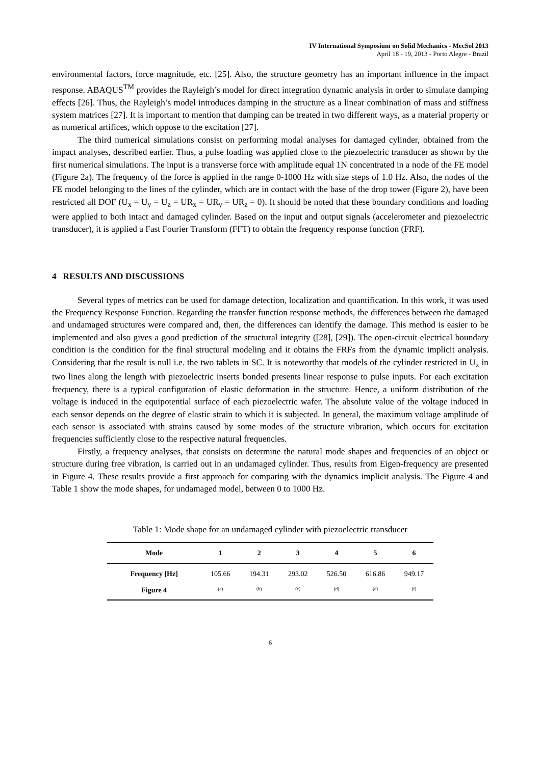IV International Symposium on Solid Mechanics - MecSol 2013
April 18 - 19, 2013 - Porto Alegre - Brazil
environmental factors, force magnitude, etc. [25]. Also, the structure geometry has an important influence in the impact response. ABAQUS<sup>TM</sup> provides the Rayleigh’s model for direct integration dynamic analysis in order to simulate damping effects [26]. Thus, the Rayleigh’s model introduces damping in the structure as a linear combination of mass and stiffness system matrices [27]. It is important to mention that damping can be treated in two different ways, as a material property or as numerical artifices, which oppose to the excitation [27].
The third numerical simulations consist on performing modal analyses for damaged cylinder, obtained from the impact analyses, described earlier. Thus, a pulse loading was applied close to the piezoelectric transducer as shown by the first numerical simulations. The input is a transverse force with amplitude equal 1N concentrated in a node of the FE model (Figure 2a). The frequency of the force is applied in the range 0-1000 Hz with size steps of 1.0 Hz. Also, the nodes of the FE model belonging to the lines of the cylinder, which are in contact with the base of the drop tower (Figure 2), have been restricted all DOF (U<sub>x</sub> = U<sub>y</sub> = U<sub>z</sub> = UR<sub>x</sub> = UR<sub>y</sub> = UR<sub>z</sub> = 0). It should be noted that these boundary conditions and loading were applied to both intact and damaged cylinder. Based on the input and output signals (accelerometer and piezoelectric transducer), it is applied a Fast Fourier Transform (FFT) to obtain the frequency response function (FRF).
4 RESULTS AND DISCUSSIONS
Several types of metrics can be used for damage detection, localization and quantification. In this work, it was used the Frequency Response Function. Regarding the transfer function response methods, the differences between the damaged and undamaged structures were compared and, then, the differences can identify the damage. This method is easier to be implemented and also gives a good prediction of the structural integrity ([28], [29]). The open-circuit electrical boundary condition is the condition for the final structural modeling and it obtains the FRFs from the dynamic implicit analysis. Considering that the result is null i.e. the two tablets in SC. It is noteworthy that models of the cylinder restricted in U<sub>z</sub> in two lines along the length with piezoelectric inserts bonded presents linear response to pulse inputs. For each excitation frequency, there is a typical configuration of elastic deformation in the structure. Hence, a uniform distribution of the voltage is induced in the equipotential surface of each piezoelectric wafer. The absolute value of the voltage induced in each sensor depends on the degree of elastic strain to which it is subjected. In general, the maximum voltage amplitude of each sensor is associated with strains caused by some modes of the structure vibration, which occurs for excitation frequencies sufficiently close to the respective natural frequencies.
Firstly, a frequency analyses, that consists on determine the natural mode shapes and frequencies of an object or structure during free vibration, is carried out in an undamaged cylinder. Thus, results from Eigen-frequency are presented in Figure 4. These results provide a first approach for comparing with the dynamics implicit analysis. The Figure 4 and Table 1 show the mode shapes, for undamaged model, between 0 to 1000 Hz.
Table 1: Mode shape for an undamaged cylinder with piezoelectric transducer
| Mode | 1 | 2 | 3 | 4 | 5 | 6 |
| --- | --- | --- | --- | --- | --- | --- |
| Frequency [Hz] | 105.66 | 194.31 | 293.02 | 526.50 | 616.86 | 949.17 |
| Figure 4 | (a) | (b) | (c) | (d) | (e) | (f) |
6